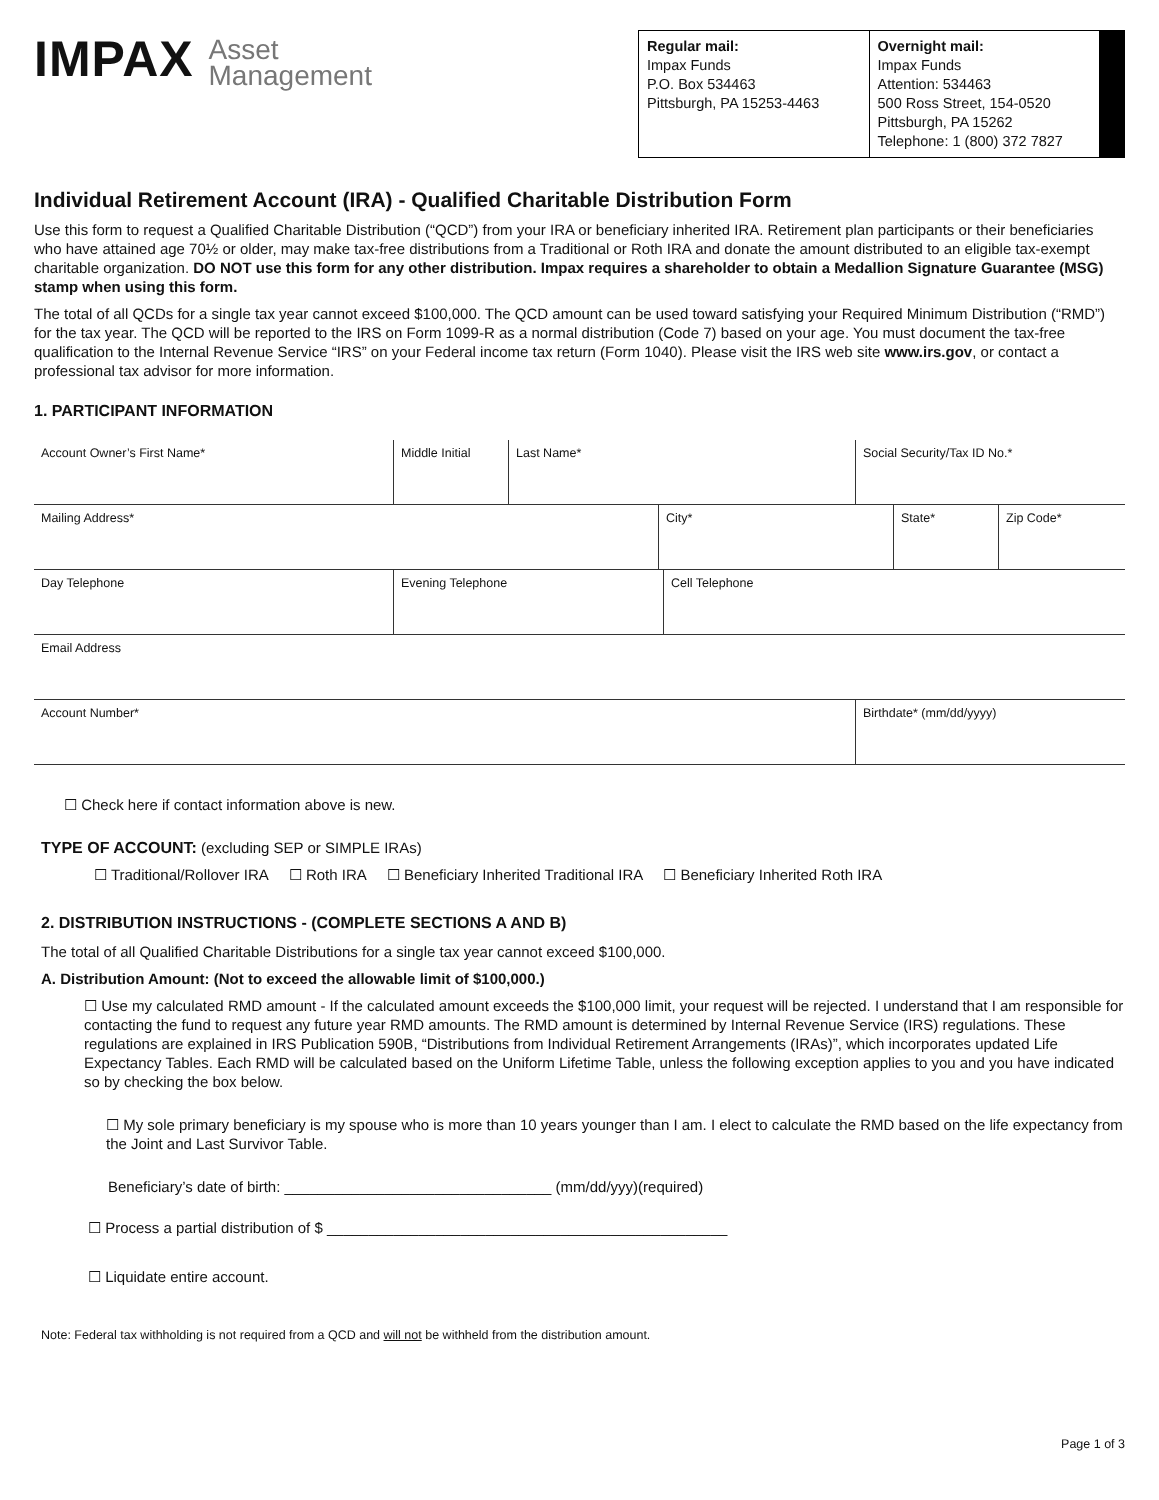IMPAX Asset
Management
Regular mail:
Impax Funds
P.O. Box 534463
Pittsburgh, PA 15253-4463
Overnight mail:
Impax Funds
Attention: 534463
500 Ross Street, 154-0520
Pittsburgh, PA 15262
Telephone: 1 (800) 372 7827
Individual Retirement Account (IRA) - Qualified Charitable Distribution Form
Use this form to request a Qualified Charitable Distribution (“QCD”) from your IRA or beneficiary inherited IRA. Retirement plan participants or their beneficiaries who have attained age 70½ or older, may make tax-free distributions from a Traditional or Roth IRA and donate the amount distributed to an eligible tax-exempt charitable organization. DO NOT use this form for any other distribution. Impax requires a shareholder to obtain a Medallion Signature Guarantee (MSG) stamp when using this form.
The total of all QCDs for a single tax year cannot exceed $100,000. The QCD amount can be used toward satisfying your Required Minimum Distribution (“RMD”) for the tax year. The QCD will be reported to the IRS on Form 1099-R as a normal distribution (Code 7) based on your age. You must document the tax-free qualification to the Internal Revenue Service “IRS” on your Federal income tax return (Form 1040). Please visit the IRS web site www.irs.gov, or contact a professional tax advisor for more information.
1. PARTICIPANT INFORMATION
| Account Owner’s First Name* | Middle Initial | Last Name* | Social Security/Tax ID No.* |
| Mailing Address* | City* | State* | Zip Code* |
| Day Telephone | Evening Telephone | Cell Telephone |
| Email Address |
| Account Number* | Birthdate* (mm/dd/yyyy) |
☐ Check here if contact information above is new.
TYPE OF ACCOUNT: (excluding SEP or SIMPLE IRAs)
☐ Traditional/Rollover IRA ☐ Roth IRA ☐ Beneficiary Inherited Traditional IRA ☐ Beneficiary Inherited Roth IRA
2. DISTRIBUTION INSTRUCTIONS - (COMPLETE SECTIONS A AND B)
The total of all Qualified Charitable Distributions for a single tax year cannot exceed $100,000.
A. Distribution Amount: (Not to exceed the allowable limit of $100,000.)
☐ Use my calculated RMD amount - If the calculated amount exceeds the $100,000 limit, your request will be rejected. I understand that I am responsible for contacting the fund to request any future year RMD amounts. The RMD amount is determined by Internal Revenue Service (IRS) regulations. These regulations are explained in IRS Publication 590B, “Distributions from Individual Retirement Arrangements (IRAs)”, which incorporates updated Life Expectancy Tables. Each RMD will be calculated based on the Uniform Lifetime Table, unless the following exception applies to you and you have indicated so by checking the box below.
☐ My sole primary beneficiary is my spouse who is more than 10 years younger than I am. I elect to calculate the RMD based on the life expectancy from the Joint and Last Survivor Table.
Beneficiary’s date of birth: ________________________________ (mm/dd/yyy)(required)
☐ Process a partial distribution of $ ________________________________________________
☐ Liquidate entire account.
Note: Federal tax withholding is not required from a QCD and will not be withheld from the distribution amount.
Page 1 of 3